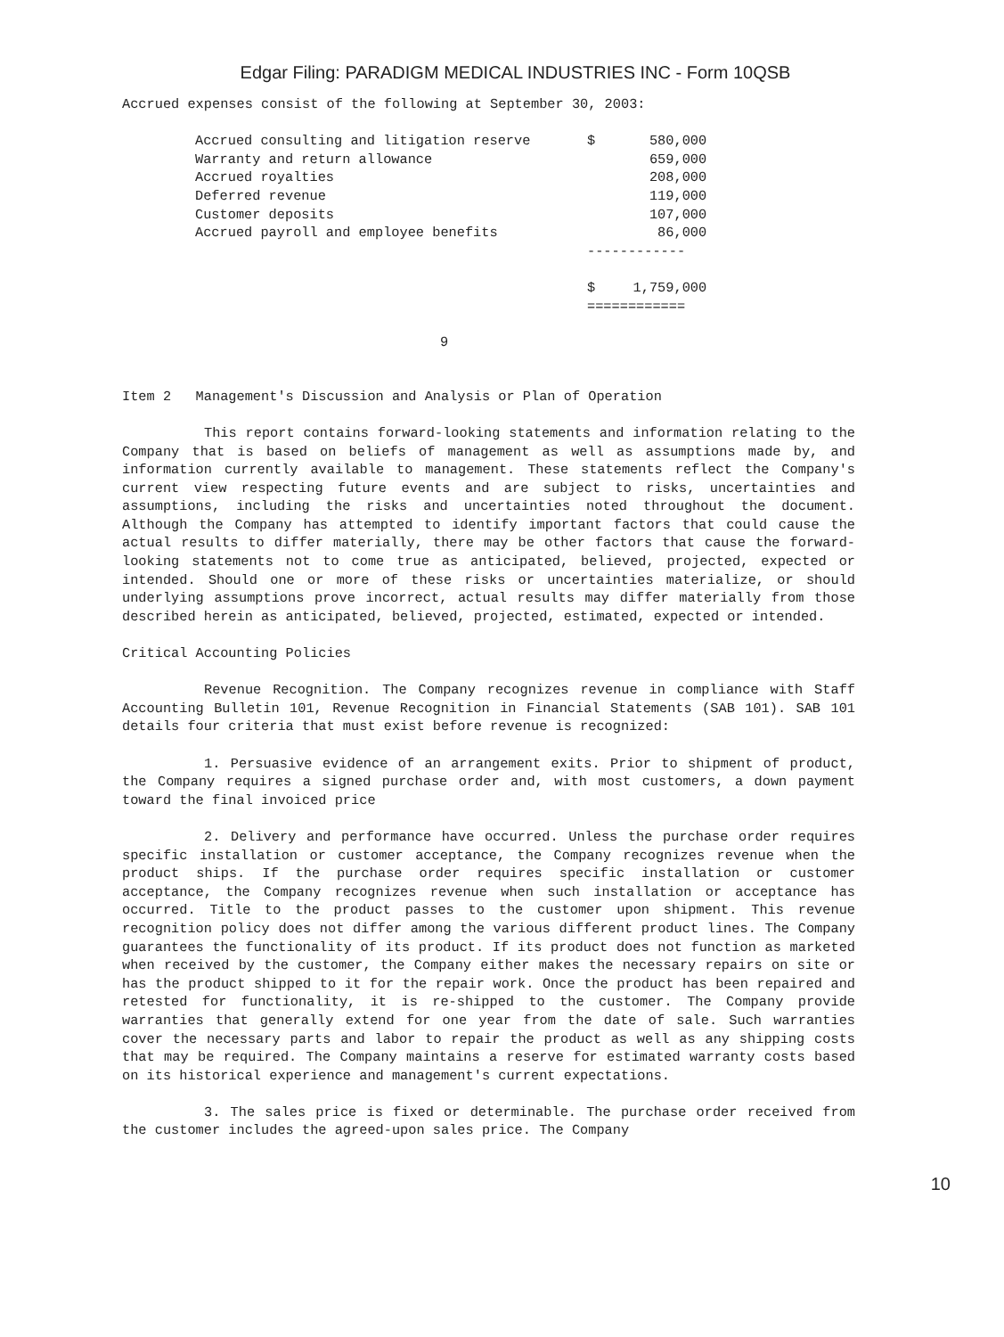Edgar Filing: PARADIGM MEDICAL INDUSTRIES INC - Form 10QSB
Accrued expenses consist of the following at September 30, 2003:
| Accrued consulting and litigation reserve | $ | 580,000 |
| Warranty and return allowance | | 659,000 |
| Accrued royalties | | 208,000 |
| Deferred revenue | | 119,000 |
| Customer deposits | | 107,000 |
| Accrued payroll and employee benefits | | 86,000 |
| | ------------ | |
| | $ | 1,759,000 |
| | ============ | |
9
Item 2 Management's Discussion and Analysis or Plan of Operation
This report contains forward-looking statements and information relating to the Company that is based on beliefs of management as well as assumptions made by, and information currently available to management. These statements reflect the Company's current view respecting future events and are subject to risks, uncertainties and assumptions, including the risks and uncertainties noted throughout the document. Although the Company has attempted to identify important factors that could cause the actual results to differ materially, there may be other factors that cause the forward-looking statements not to come true as anticipated, believed, projected, expected or intended. Should one or more of these risks or uncertainties materialize, or should underlying assumptions prove incorrect, actual results may differ materially from those described herein as anticipated, believed, projected, estimated, expected or intended.
Critical Accounting Policies
Revenue Recognition. The Company recognizes revenue in compliance with Staff Accounting Bulletin 101, Revenue Recognition in Financial Statements (SAB 101). SAB 101 details four criteria that must exist before revenue is recognized:
1. Persuasive evidence of an arrangement exits. Prior to shipment of product, the Company requires a signed purchase order and, with most customers, a down payment toward the final invoiced price
2. Delivery and performance have occurred. Unless the purchase order requires specific installation or customer acceptance, the Company recognizes revenue when the product ships. If the purchase order requires specific installation or customer acceptance, the Company recognizes revenue when such installation or acceptance has occurred. Title to the product passes to the customer upon shipment. This revenue recognition policy does not differ among the various different product lines. The Company guarantees the functionality of its product. If its product does not function as marketed when received by the customer, the Company either makes the necessary repairs on site or has the product shipped to it for the repair work. Once the product has been repaired and retested for functionality, it is re-shipped to the customer. The Company provide warranties that generally extend for one year from the date of sale. Such warranties cover the necessary parts and labor to repair the product as well as any shipping costs that may be required. The Company maintains a reserve for estimated warranty costs based on its historical experience and management's current expectations.
3. The sales price is fixed or determinable. The purchase order received from the customer includes the agreed-upon sales price. The Company
10